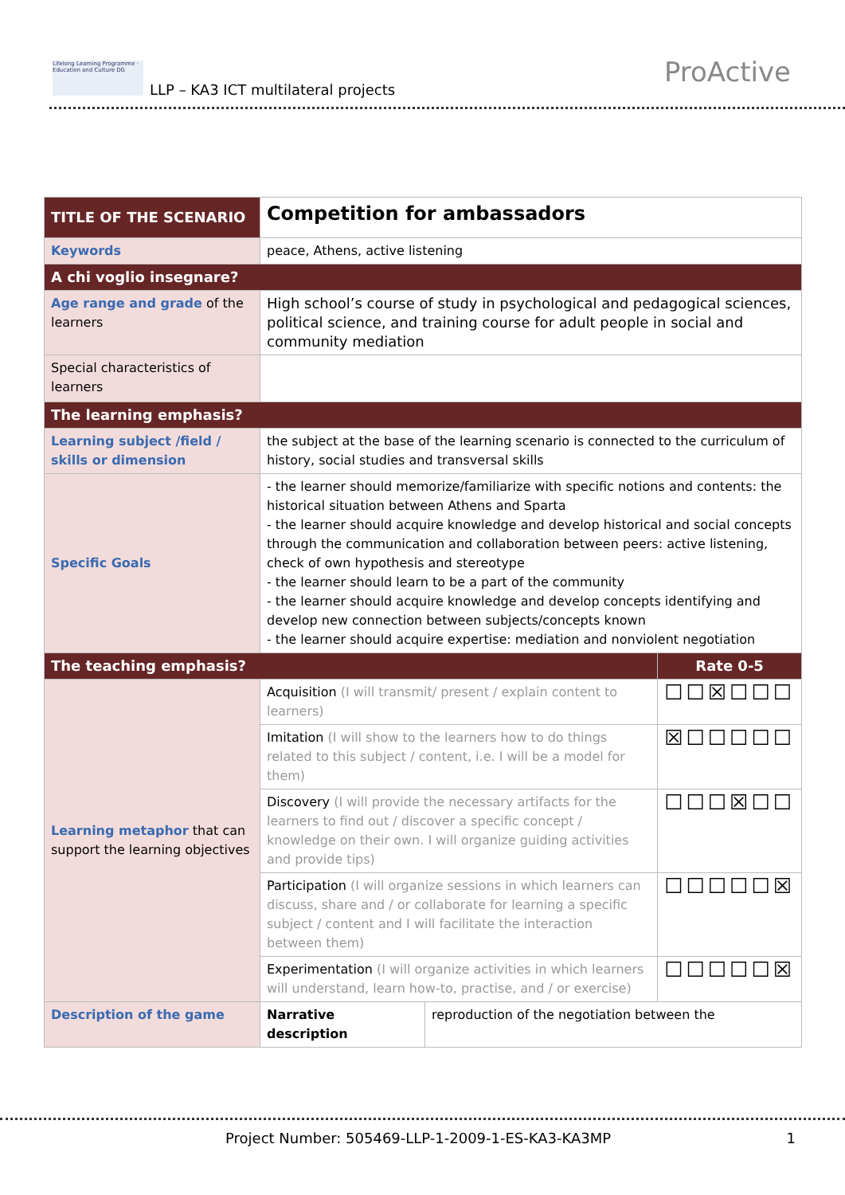Lifelong Learning Programme · Education and Culture DG
LLP – KA3 ICT multilateral projects
ProActive
| TITLE OF THE SCENARIO | Competition for ambassadors | | |
| Keywords | peace, Athens, active listening | | |
| A chi voglio insegnare? | | | |
| Age range and grade of the learners | High school’s course of study in psychological and pedagogical sciences, political science, and training course for adult people in social and community mediation | | |
| Special characteristics of learners | | | |
| The learning emphasis? | | | |
| Learning subject /field / skills or dimension | the subject at the base of the learning scenario is connected to the curriculum of history, social studies and transversal skills | | |
| Specific Goals | - the learner should memorize/familiarize with specific notions and contents: the historical situation between Athens and Sparta - the learner should acquire knowledge and develop historical and social concepts through the communication and collaboration between peers: active listening, check of own hypothesis and stereotype - the learner should learn to be a part of the community - the learner should acquire knowledge and develop concepts identifying and develop new connection between subjects/concepts known - the learner should acquire expertise: mediation and nonviolent negotiation | | |
| The teaching emphasis? | | | Rate 0-5 |
| Learning metaphor that can support the learning objectives | Acquisition (I will transmit/ present / explain content to learners) | | ☐☐☒☐☐☐ |
| | Imitation (I will show to the learners how to do things related to this subject / content, i.e. I will be a model for them) | | ☒☐☐☐☐☐ |
| | Discovery (I will provide the necessary artifacts for the learners to find out / discover a specific concept / knowledge on their own. I will organize guiding activities and provide tips) | | ☐☐☐☒☐☐ |
| | Participation (I will organize sessions in which learners can discuss, share and / or collaborate for learning a specific subject / content and I will facilitate the interaction between them) | | ☐☐☐☐☐☒ |
| | Experimentation (I will organize activities in which learners will understand, learn how-to, practise, and / or exercise) | | ☐☐☐☐☐☒ |
| Description of the game | Narrative description | reproduction of the negotiation between the | |
Project Number: 505469-LLP-1-2009-1-ES-KA3-KA3MP 1